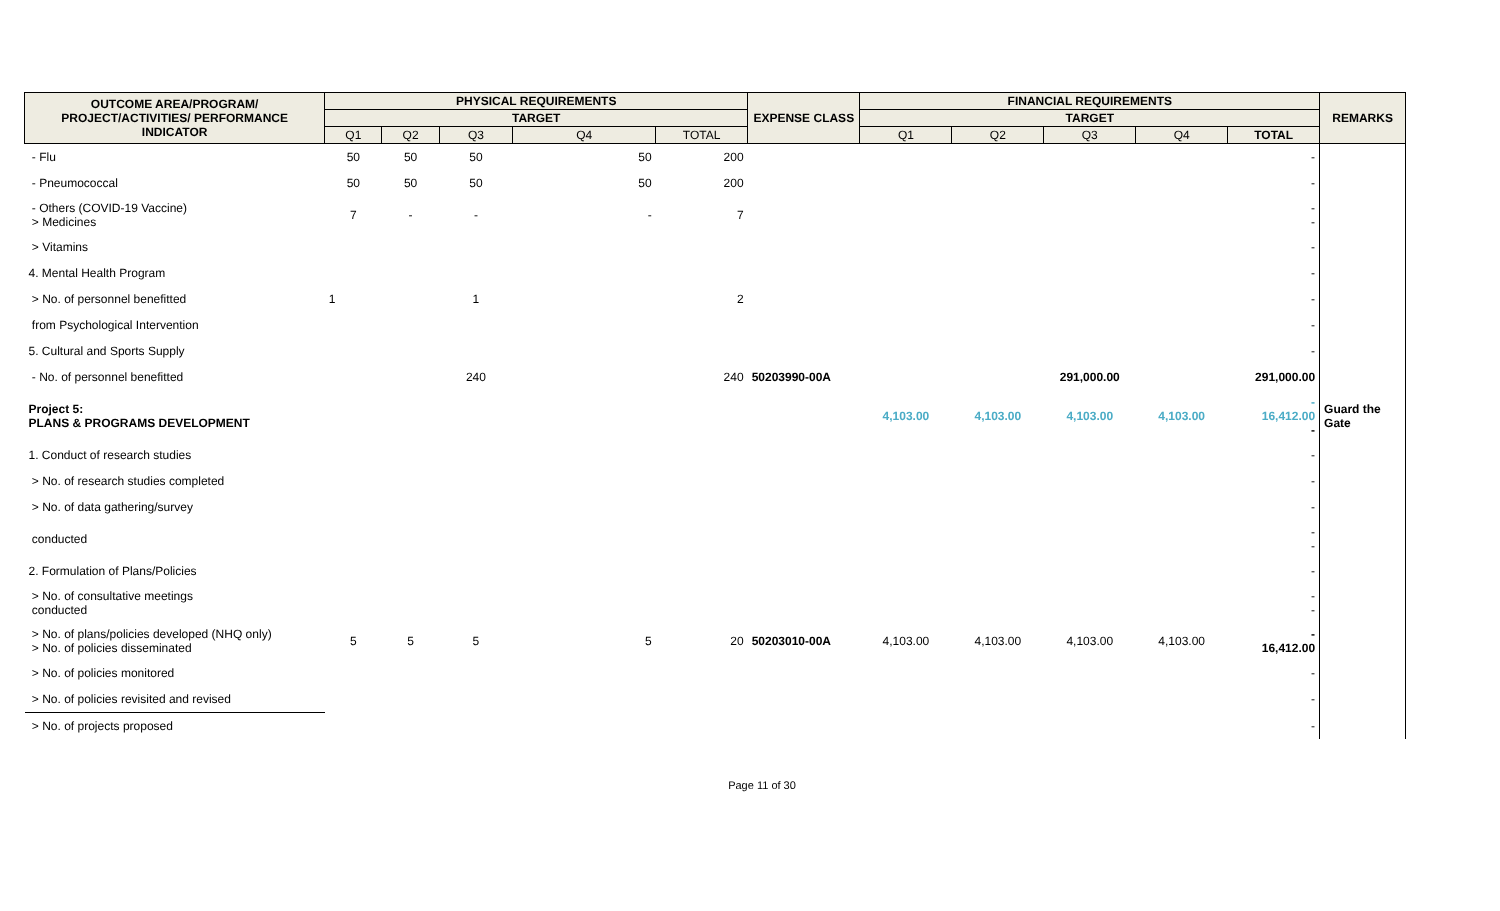| OUTCOME AREA/PROGRAM/ PROJECT/ACTIVITIES/ PERFORMANCE INDICATOR | PHYSICAL REQUIREMENTS | | | | | EXPENSE CLASS | FINANCIAL REQUIREMENTS | | | | | REMARKS |
| --- | --- | --- | --- | --- | --- | --- | --- | --- | --- | --- | --- | --- |
| | TARGET | | | | | | TARGET | | | | | |
| | Q1 | Q2 | Q3 | Q4 | TOTAL | | Q1 | Q2 | Q3 | Q4 | TOTAL | |
| - Flu | 50 | 50 | 50 | 50 | 200 | | | | | | - | |
| - Pneumococcal | 50 | 50 | 50 | 50 | 200 | | | | | | - | |
| - Others (COVID-19 Vaccine) > Medicines | 7 | - | - | - | 7 | | | | | | - - | |
| > Vitamins | | | | | | | | | | | - | |
| 4. Mental Health Program | | | | | | | | | | | - | |
| > No. of personnel benefitted | 1 | | 1 | | 2 | | | | | | - | |
| from Psychological Intervention | | | | | | | | | | | - | |
| 5. Cultural and Sports Supply | | | | | | | | | | | - | |
| - No. of personnel benefitted | | | 240 | | 240 | 50203990-00A | | | 291,000.00 | | 291,000.00 | |
| Project 5: PLANS & PROGRAMS DEVELOPMENT | | | | | | | 4,103.00 | 4,103.00 | 4,103.00 | 4,103.00 | - 16,412.00 - | Guard the Gate |
| 1. Conduct of research studies | | | | | | | | | | | - | |
| > No. of research studies completed | | | | | | | | | | | - | |
| > No. of data gathering/survey | | | | | | | | | | | - | |
| conducted | | | | | | | | | | | - - | |
| 2. Formulation of Plans/Policies | | | | | | | | | | | - | |
| > No. of consultative meetings conducted | | | | | | | | | | | - - | |
| > No. of plans/policies developed (NHQ only) > No. of policies disseminated | 5 | 5 | 5 | 5 | 20 | 50203010-00A | 4,103.00 | 4,103.00 | 4,103.00 | 4,103.00 | - 16,412.00 | |
| > No. of policies monitored | | | | | | | | | | | - | |
| > No. of policies revisited and revised | | | | | | | | | | | - | |
| > No. of projects proposed | | | | | | | | | | | - | |
Page 11 of 30